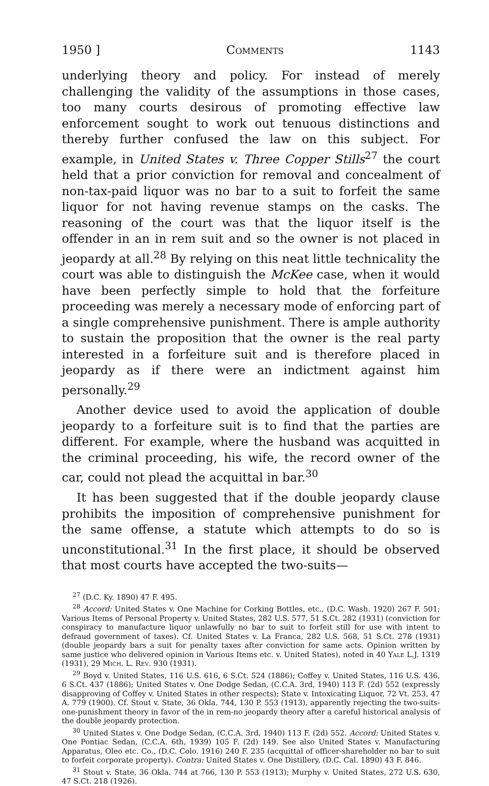1950 ] Comments 1143
underlying theory and policy. For instead of merely challenging the validity of the assumptions in those cases, too many courts desirous of promoting effective law enforcement sought to work out tenuous distinctions and thereby further confused the law on this subject. For example, in United States v. Three Copper Stills<sup>27</sup> the court held that a prior conviction for removal and concealment of non-tax-paid liquor was no bar to a suit to forfeit the same liquor for not having revenue stamps on the casks. The reasoning of the court was that the liquor itself is the offender in an in rem suit and so the owner is not placed in jeopardy at all.<sup>28</sup> By relying on this neat little technicality the court was able to distinguish the McKee case, when it would have been perfectly simple to hold that the forfeiture proceeding was merely a necessary mode of enforcing part of a single comprehensive punishment. There is ample authority to sustain the proposition that the owner is the real party interested in a forfeiture suit and is therefore placed in jeopardy as if there were an indictment against him personally.<sup>29</sup>
Another device used to avoid the application of double jeopardy to a forfeiture suit is to find that the parties are different. For example, where the husband was acquitted in the criminal proceeding, his wife, the record owner of the car, could not plead the acquittal in bar.<sup>30</sup>
It has been suggested that if the double jeopardy clause prohibits the imposition of comprehensive punishment for the same offense, a statute which attempts to do so is unconstitutional.<sup>31</sup> In the first place, it should be observed that most courts have accepted the two-suits—
<sup>27</sup> (D.C. Ky. 1890) 47 F. 495.
<sup>28</sup> Accord: United States v. One Machine for Corking Bottles, etc., (D.C. Wash. 1920) 267 F. 501; Various Items of Personal Property v. United States, 282 U.S. 577, 51 S.Ct. 282 (1931) (conviction for conspiracy to manufacture liquor unlawfully no bar to suit to forfeit still for use with intent to defraud government of taxes). Cf. United States v. La Franca, 282 U.S. 568, 51 S.Ct. 278 (1931) (double jeopardy bars a suit for penalty taxes after conviction for same acts. Opinion written by same justice who delivered opinion in Various Items etc. v. United States), noted in 40 Yale L.J. 1319 (1931), 29 Mich. L. Rev. 930 (1931).
<sup>29</sup> Boyd v. United States, 116 U.S. 616, 6 S.Ct. 524 (1886); Coffey v. United States, 116 U.S. 436, 6 S.Ct. 437 (1886); United States v. One Dodge Sedan, (C.C.A. 3rd, 1940) 113 F. (2d) 552 (expressly disapproving of Coffey v. United States in other respects); State v. Intoxicating Liquor, 72 Vt. 253, 47 A. 779 (1900). Cf. Stout v. State, 36 Okla. 744, 130 P. 553 (1913), apparently rejecting the two-suits-one-punishment theory in favor of the in rem-no jeopardy theory after a careful historical analysis of the double jeopardy protection.
<sup>30</sup> United States v. One Dodge Sedan, (C.C.A. 3rd, 1940) 113 F. (2d) 552. Accord: United States v. One Pontiac Sedan, (C.C.A. 6th, 1939) 105 F. (2d) 149. See also United States v. Manufacturing Apparatus, Oleo etc. Co., (D.C. Colo. 1916) 240 F. 235 (acquittal of officer-shareholder no bar to suit to forfeit corporate property). Contra: United States v. One Distillery, (D.C. Cal. 1890) 43 F. 846.
<sup>31</sup> Stout v. State, 36 Okla. 744 at 766, 130 P. 553 (1913); Murphy v. United States, 272 U.S. 630, 47 S.Ct. 218 (1926).